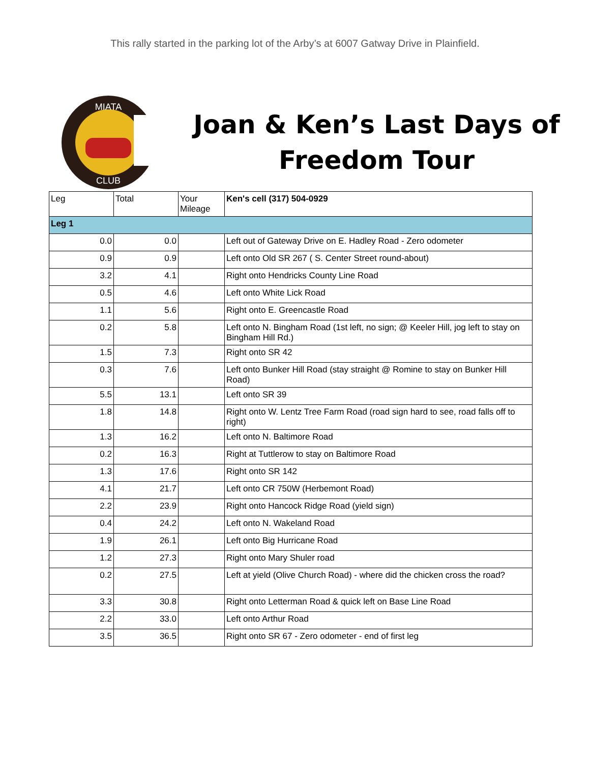This rally started in the parking lot of the Arby’s at 6007 Gatway Drive in Plainfield.
MIATA
CLUB
Joan & Ken’s Last Days of
Freedom Tour
| Leg | Total | Your Mileage | Ken's cell (317) 504-0929 |
| Leg 1 | | | |
| 0.0 | 0.0 | | Left out of Gateway Drive on E. Hadley Road - Zero odometer |
| 0.9 | 0.9 | | Left onto Old SR 267 ( S. Center Street round-about) |
| 3.2 | 4.1 | | Right onto Hendricks County Line Road |
| 0.5 | 4.6 | | Left onto White Lick Road |
| 1.1 | 5.6 | | Right onto E. Greencastle Road |
| 0.2 | 5.8 | | Left onto N. Bingham Road (1st left, no sign; @ Keeler Hill, jog left to stay on Bingham Hill Rd.) |
| 1.5 | 7.3 | | Right onto SR 42 |
| 0.3 | 7.6 | | Left onto Bunker Hill Road (stay straight @ Romine to stay on Bunker Hill Road) |
| 5.5 | 13.1 | | Left onto SR 39 |
| 1.8 | 14.8 | | Right onto W. Lentz Tree Farm Road (road sign hard to see, road falls off to right) |
| 1.3 | 16.2 | | Left onto N. Baltimore Road |
| 0.2 | 16.3 | | Right at Tuttlerow to stay on Baltimore Road |
| 1.3 | 17.6 | | Right onto SR 142 |
| 4.1 | 21.7 | | Left onto CR 750W (Herbemont Road) |
| 2.2 | 23.9 | | Right onto Hancock Ridge Road (yield sign) |
| 0.4 | 24.2 | | Left onto N. Wakeland Road |
| 1.9 | 26.1 | | Left onto Big Hurricane Road |
| 1.2 | 27.3 | | Right onto Mary Shuler road |
| 0.2 | 27.5 | | Left at yield (Olive Church Road) - where did the chicken cross the road? |
| 3.3 | 30.8 | | Right onto Letterman Road & quick left on Base Line Road |
| 2.2 | 33.0 | | Left onto Arthur Road |
| 3.5 | 36.5 | | Right onto SR 67 - Zero odometer - end of first leg |